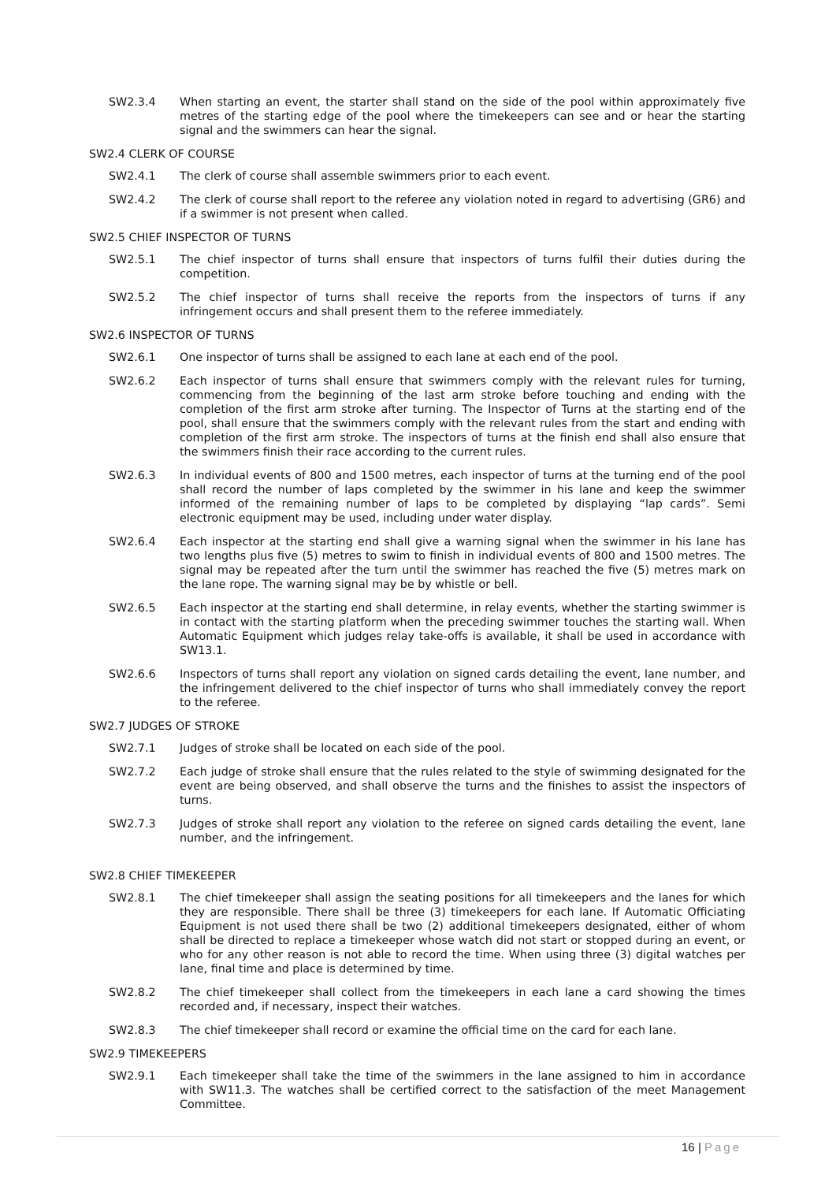SW2.3.4 When starting an event, the starter shall stand on the side of the pool within approximately five metres of the starting edge of the pool where the timekeepers can see and or hear the starting signal and the swimmers can hear the signal.
SW2.4 CLERK OF COURSE
SW2.4.1 The clerk of course shall assemble swimmers prior to each event.
SW2.4.2 The clerk of course shall report to the referee any violation noted in regard to advertising (GR6) and if a swimmer is not present when called.
SW2.5 CHIEF INSPECTOR OF TURNS
SW2.5.1 The chief inspector of turns shall ensure that inspectors of turns fulfil their duties during the competition.
SW2.5.2 The chief inspector of turns shall receive the reports from the inspectors of turns if any infringement occurs and shall present them to the referee immediately.
SW2.6 INSPECTOR OF TURNS
SW2.6.1 One inspector of turns shall be assigned to each lane at each end of the pool.
SW2.6.2 Each inspector of turns shall ensure that swimmers comply with the relevant rules for turning, commencing from the beginning of the last arm stroke before touching and ending with the completion of the first arm stroke after turning. The Inspector of Turns at the starting end of the pool, shall ensure that the swimmers comply with the relevant rules from the start and ending with completion of the first arm stroke. The inspectors of turns at the finish end shall also ensure that the swimmers finish their race according to the current rules.
SW2.6.3 In individual events of 800 and 1500 metres, each inspector of turns at the turning end of the pool shall record the number of laps completed by the swimmer in his lane and keep the swimmer informed of the remaining number of laps to be completed by displaying “lap cards”. Semi electronic equipment may be used, including under water display.
SW2.6.4 Each inspector at the starting end shall give a warning signal when the swimmer in his lane has two lengths plus five (5) metres to swim to finish in individual events of 800 and 1500 metres. The signal may be repeated after the turn until the swimmer has reached the five (5) metres mark on the lane rope. The warning signal may be by whistle or bell.
SW2.6.5 Each inspector at the starting end shall determine, in relay events, whether the starting swimmer is in contact with the starting platform when the preceding swimmer touches the starting wall. When Automatic Equipment which judges relay take-offs is available, it shall be used in accordance with SW13.1.
SW2.6.6 Inspectors of turns shall report any violation on signed cards detailing the event, lane number, and the infringement delivered to the chief inspector of turns who shall immediately convey the report to the referee.
SW2.7 JUDGES OF STROKE
SW2.7.1 Judges of stroke shall be located on each side of the pool.
SW2.7.2 Each judge of stroke shall ensure that the rules related to the style of swimming designated for the event are being observed, and shall observe the turns and the finishes to assist the inspectors of turns.
SW2.7.3 Judges of stroke shall report any violation to the referee on signed cards detailing the event, lane number, and the infringement.
SW2.8 CHIEF TIMEKEEPER
SW2.8.1 The chief timekeeper shall assign the seating positions for all timekeepers and the lanes for which they are responsible. There shall be three (3) timekeepers for each lane. If Automatic Officiating Equipment is not used there shall be two (2) additional timekeepers designated, either of whom shall be directed to replace a timekeeper whose watch did not start or stopped during an event, or who for any other reason is not able to record the time. When using three (3) digital watches per lane, final time and place is determined by time.
SW2.8.2 The chief timekeeper shall collect from the timekeepers in each lane a card showing the times recorded and, if necessary, inspect their watches.
SW2.8.3 The chief timekeeper shall record or examine the official time on the card for each lane.
SW2.9 TIMEKEEPERS
SW2.9.1 Each timekeeper shall take the time of the swimmers in the lane assigned to him in accordance with SW11.3. The watches shall be certified correct to the satisfaction of the meet Management Committee.
16 | Page